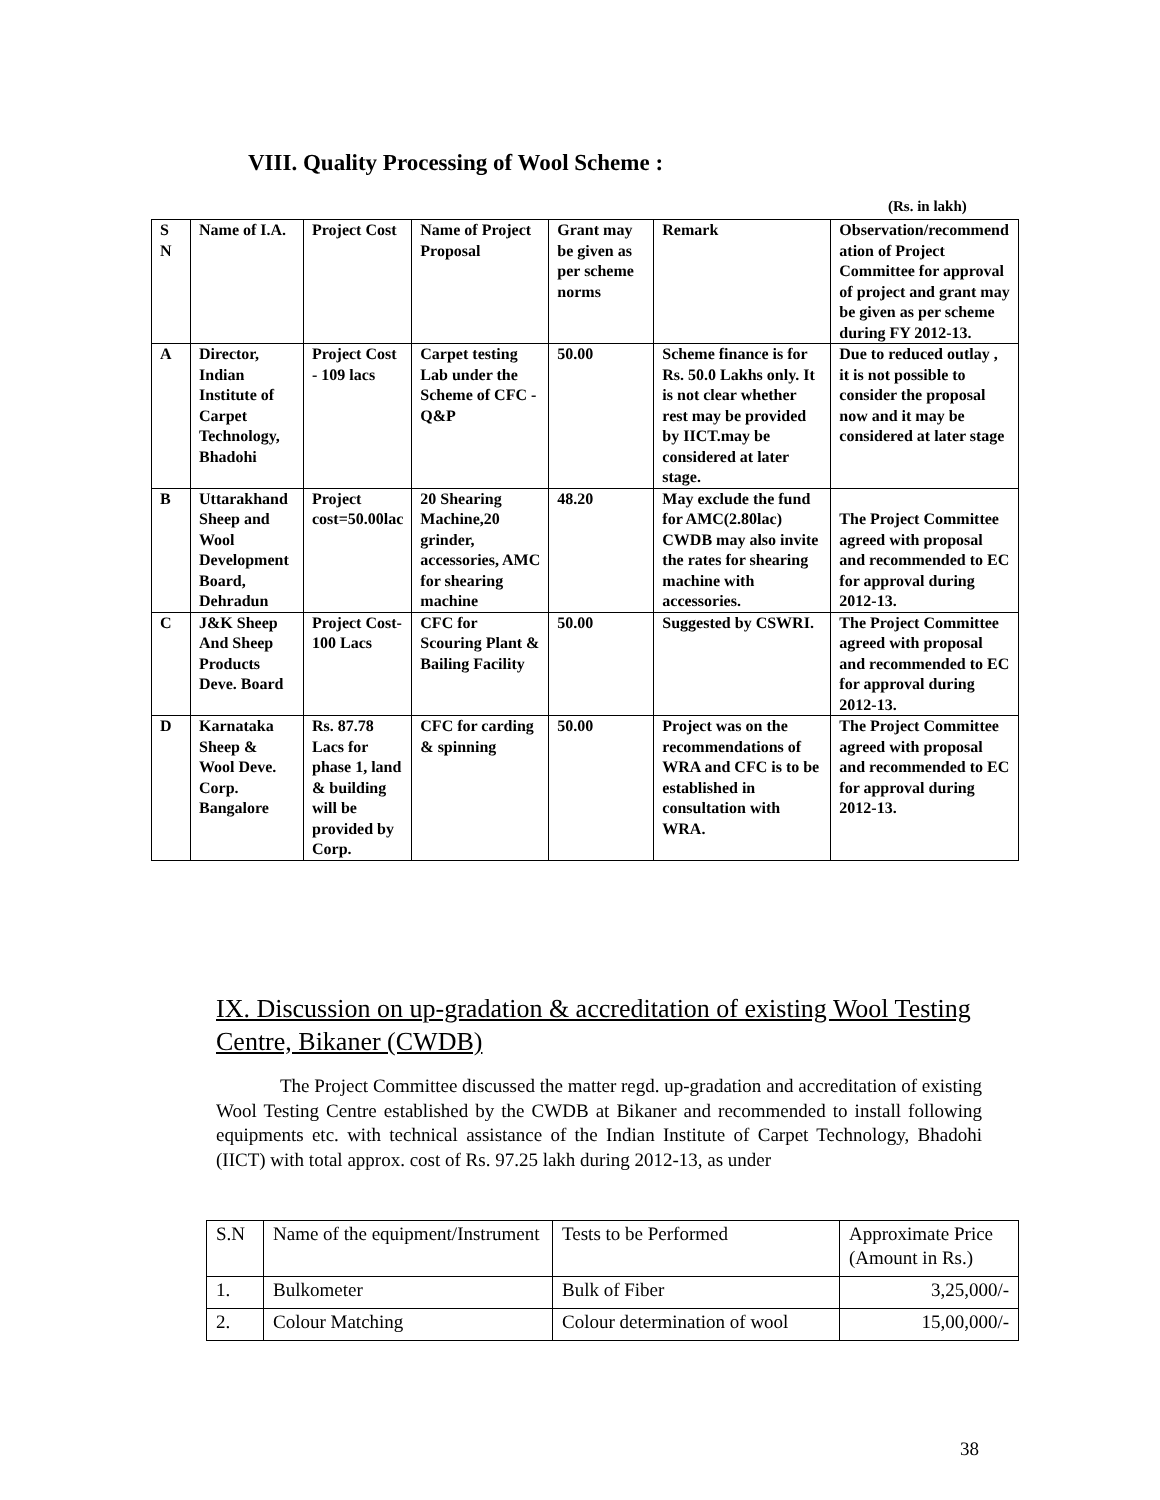VIII. Quality Processing of Wool Scheme :
(Rs. in lakh)
| S N | Name of I.A. | Project Cost | Name of Project Proposal | Grant may be given as per scheme norms | Remark | Observation/recommend ation of Project Committee for approval of project and grant may be given as per scheme during FY 2012-13. |
| A | Director, Indian Institute of Carpet Technology, Bhadohi | Project Cost - 109 lacs | Carpet testing Lab under the Scheme of CFC - Q&P | 50.00 | Scheme finance is for Rs. 50.0 Lakhs only. It is not clear whether rest may be provided by IICT.may be considered at later stage. | Due to reduced outlay , it is not possible to consider the proposal now and it may be considered at later stage |
| B | Uttarakhand Sheep and Wool Development Board, Dehradun | Project cost=50.00lac | 20 Shearing Machine,20 grinder, accessories, AMC for shearing machine | 48.20 | May exclude the fund for AMC(2.80lac) CWDB may also invite the rates for shearing machine with accessories. | The Project Committee agreed with proposal and recommended to EC for approval during 2012-13. |
| C | J&K Sheep And Sheep Products Deve. Board | Project Cost-100 Lacs | CFC for Scouring Plant & Bailing Facility | 50.00 | Suggested by CSWRI. | The Project Committee agreed with proposal and recommended to EC for approval during 2012-13. |
| D | Karnataka Sheep & Wool Deve. Corp. Bangalore | Rs. 87.78 Lacs for phase 1, land & building will be provided by Corp. | CFC for carding & spinning | 50.00 | Project was on the recommendations of WRA and CFC is to be established in consultation with WRA. | The Project Committee agreed with proposal and recommended to EC for approval during 2012-13. |
IX. Discussion on up-gradation & accreditation of existing Wool Testing Centre, Bikaner (CWDB)
The Project Committee discussed the matter regd. up-gradation and accreditation of existing Wool Testing Centre established by the CWDB at Bikaner and recommended to install following equipments etc. with technical assistance of the Indian Institute of Carpet Technology, Bhadohi (IICT) with total approx. cost of Rs. 97.25 lakh during 2012-13, as under
| S.N | Name of the equipment/Instrument | Tests to be Performed | Approximate Price (Amount in Rs.) |
| 1. | Bulkometer | Bulk of Fiber | 3,25,000/- |
| 2. | Colour Matching | Colour determination of wool | 15,00,000/- |
38